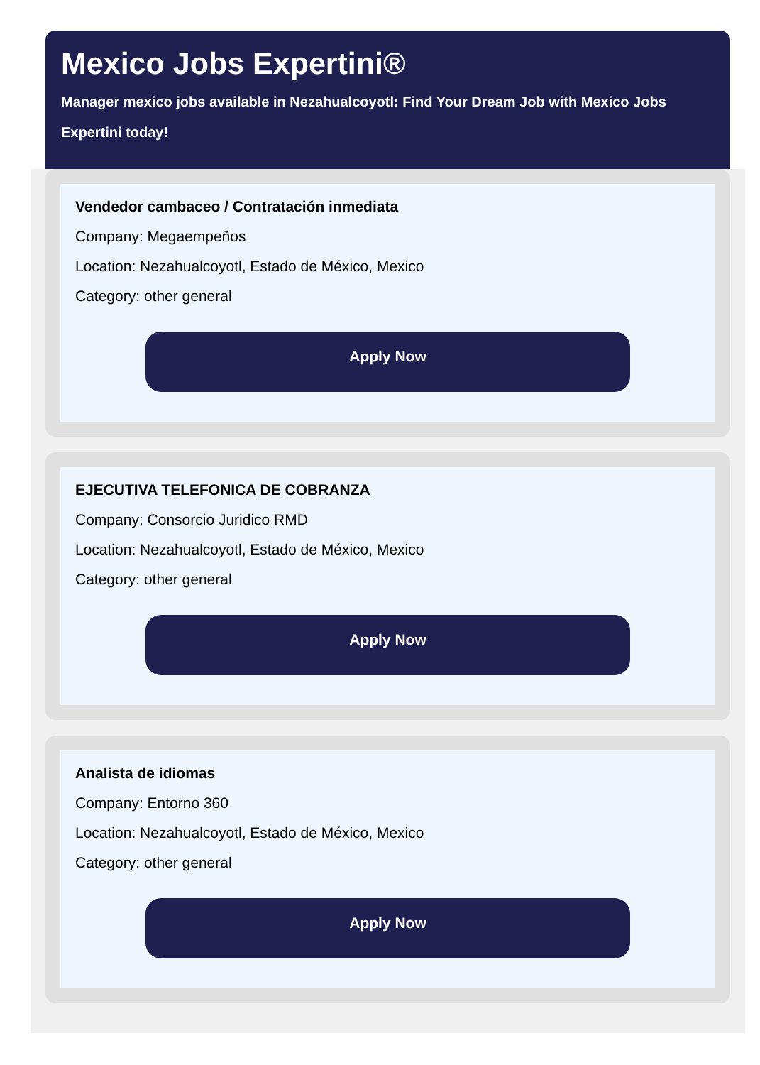Mexico Jobs Expertini®
Manager mexico jobs available in Nezahualcoyotl: Find Your Dream Job with Mexico Jobs Expertini today!
Vendedor cambaceo / Contratación inmediata
Company: Megaempeños
Location: Nezahualcoyotl, Estado de México, Mexico
Category: other general
Apply Now
EJECUTIVA TELEFONICA DE COBRANZA
Company: Consorcio Juridico RMD
Location: Nezahualcoyotl, Estado de México, Mexico
Category: other general
Apply Now
Analista de idiomas
Company: Entorno 360
Location: Nezahualcoyotl, Estado de México, Mexico
Category: other general
Apply Now